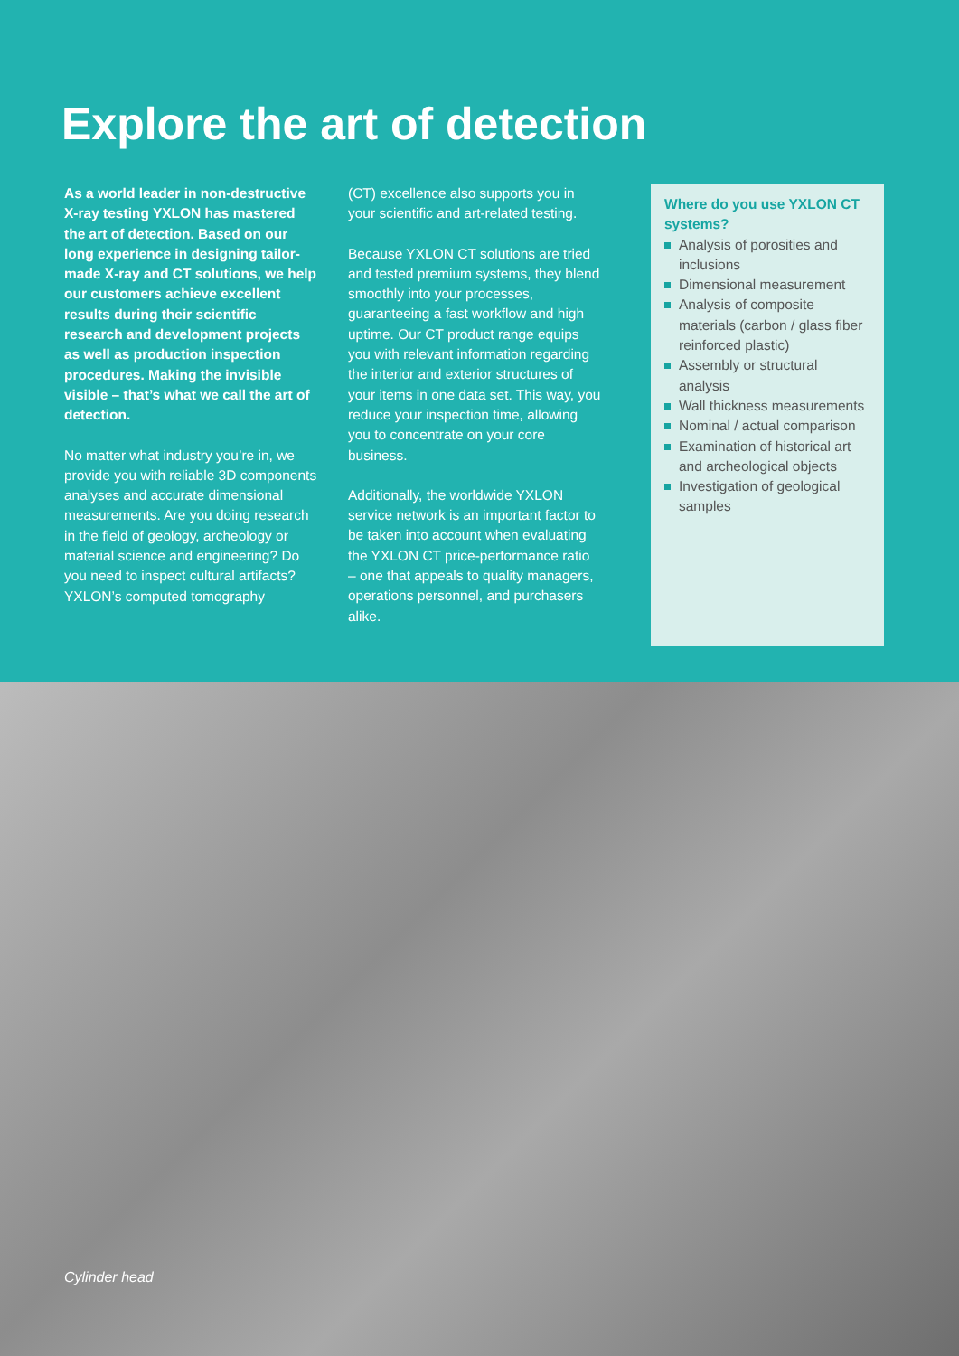Explore the art of detection
As a world leader in non-destructive X-ray testing YXLON has mastered the art of detection. Based on our long experience in designing tailor-made X-ray and CT solutions, we help our customers achieve excellent results during their scientific research and development projects as well as production inspection procedures. Making the invisible visible – that’s what we call the art of detection.
No matter what industry you’re in, we provide you with reliable 3D components analyses and accurate dimensional measurements. Are you doing research in the field of geology, archeology or material science and engineering? Do you need to inspect cultural artifacts? YXLON’s computed tomography
(CT) excellence also supports you in your scientific and art-related testing.
Because YXLON CT solutions are tried and tested premium systems, they blend smoothly into your processes, guaranteeing a fast workflow and high uptime. Our CT product range equips you with relevant information regarding the interior and exterior structures of your items in one data set. This way, you reduce your inspection time, allowing you to concentrate on your core business.
Additionally, the worldwide YXLON service network is an important factor to be taken into account when evaluating the YXLON CT price-performance ratio – one that appeals to quality managers, operations personnel, and purchasers alike.
Where do you use YXLON CT systems?
Analysis of porosities and inclusions
Dimensional measurement
Analysis of composite materials (carbon / glass fiber reinforced plastic)
Assembly or structural analysis
Wall thickness measurements
Nominal / actual comparison
Examination of historical art and archeological objects
Investigation of geological samples
Cylinder head